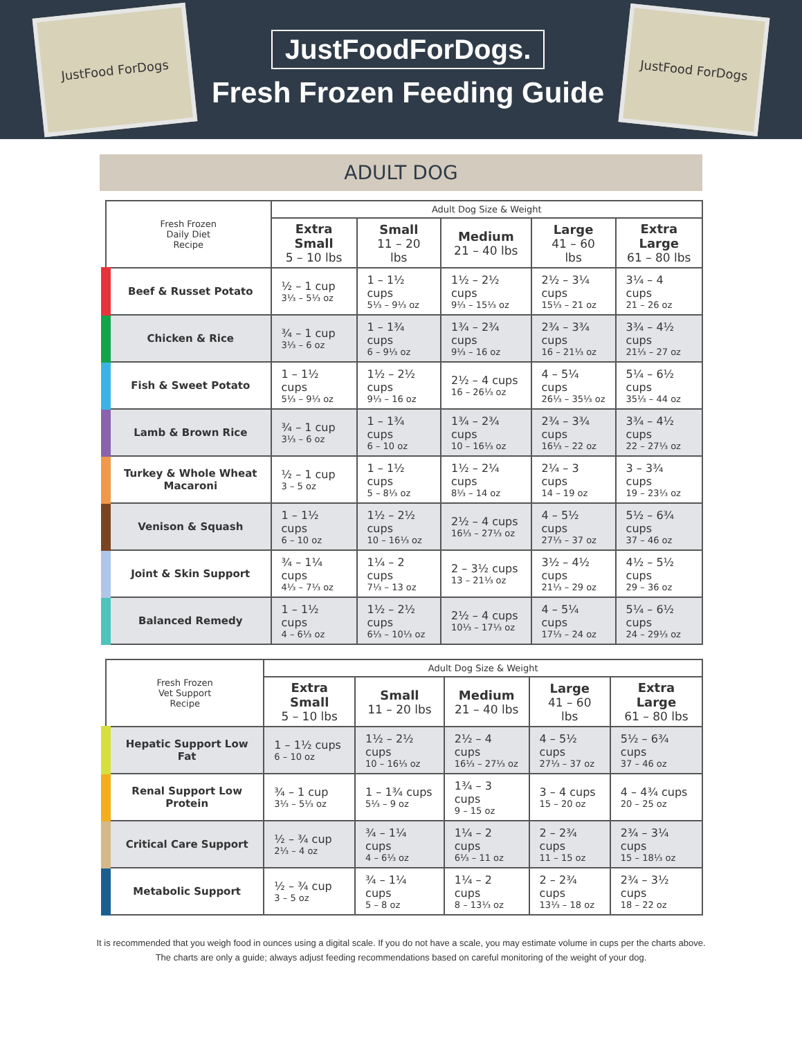JustFood ForDogs
JustFoodForDogs.
Fresh Frozen Feeding Guide
JustFood ForDogs
ADULT DOG
| Fresh Frozen Daily Diet Recipe | Adult Dog Size & Weight | | | | |
| --- | --- | --- | --- | --- | --- |
| | Extra Small 5 – 10 lbs | Small 11 – 20 lbs | Medium 21 – 40 lbs | Large 41 – 60 lbs | Extra Large 61 – 80 lbs |
| Beef & Russet Potato | ½ – 1 cup 3⅓ – 5⅓ oz | 1 – 1½ cups 5⅓ – 9⅓ oz | 1½ – 2½ cups 9⅓ – 15⅓ oz | 2½ – 3¼ cups 15⅓ – 21 oz | 3¼ – 4 cups 21 – 26 oz |
| Chicken & Rice | ¾ – 1 cup 3⅓ – 6 oz | 1 – 1¾ cups 6 – 9⅓ oz | 1¾ – 2¾ cups 9⅓ – 16 oz | 2¾ – 3¾ cups 16 – 21⅓ oz | 3¾ – 4½ cups 21⅓ – 27 oz |
| Fish & Sweet Potato | 1 – 1½ cups 5⅓ – 9⅓ oz | 1½ – 2½ cups 9⅓ – 16 oz | 2½ – 4 cups 16 – 26⅓ oz | 4 – 5¼ cups 26⅓ – 35⅓ oz | 5¼ – 6½ cups 35⅓ – 44 oz |
| Lamb & Brown Rice | ¾ – 1 cup 3⅓ – 6 oz | 1 – 1¾ cups 6 – 10 oz | 1¾ – 2¾ cups 10 – 16⅓ oz | 2¾ – 3¾ cups 16⅓ – 22 oz | 3¾ – 4½ cups 22 – 27⅓ oz |
| Turkey & Whole Wheat Macaroni | ½ – 1 cup 3 – 5 oz | 1 – 1½ cups 5 – 8⅓ oz | 1½ – 2¼ cups 8⅓ – 14 oz | 2¼ – 3 cups 14 – 19 oz | 3 – 3¾ cups 19 – 23⅓ oz |
| Venison & Squash | 1 – 1½ cups 6 – 10 oz | 1½ – 2½ cups 10 – 16⅓ oz | 2½ – 4 cups 16⅓ – 27⅓ oz | 4 – 5½ cups 27⅓ – 37 oz | 5½ – 6¾ cups 37 – 46 oz |
| Joint & Skin Support | ¾ – 1¼ cups 4⅓ – 7⅓ oz | 1¼ – 2 cups 7⅓ – 13 oz | 2 – 3½ cups 13 – 21⅓ oz | 3½ – 4½ cups 21⅓ – 29 oz | 4½ – 5½ cups 29 – 36 oz |
| Balanced Remedy | 1 – 1½ cups 4 – 6⅓ oz | 1½ – 2½ cups 6⅓ – 10⅓ oz | 2½ – 4 cups 10⅓ – 17⅓ oz | 4 – 5¼ cups 17⅓ – 24 oz | 5¼ – 6½ cups 24 – 29⅓ oz |
| Fresh Frozen Vet Support Recipe | Adult Dog Size & Weight | | | | |
| --- | --- | --- | --- | --- | --- |
| | Extra Small 5 – 10 lbs | Small 11 – 20 lbs | Medium 21 – 40 lbs | Large 41 – 60 lbs | Extra Large 61 – 80 lbs |
| Hepatic Support Low Fat | 1 – 1½ cups 6 – 10 oz | 1½ – 2½ cups 10 – 16⅓ oz | 2½ – 4 cups 16⅓ – 27⅓ oz | 4 – 5½ cups 27⅓ – 37 oz | 5½ – 6¾ cups 37 – 46 oz |
| Renal Support Low Protein | ¾ – 1 cup 3⅓ – 5⅓ oz | 1 – 1¾ cups 5⅓ – 9 oz | 1¾ – 3 cups 9 – 15 oz | 3 – 4 cups 15 – 20 oz | 4 – 4¾ cups 20 – 25 oz |
| Critical Care Support | ½ – ¾ cup 2⅓ – 4 oz | ¾ – 1¼ cups 4 – 6⅓ oz | 1¼ – 2 cups 6⅓ – 11 oz | 2 – 2¾ cups 11 – 15 oz | 2¾ – 3¼ cups 15 – 18⅓ oz |
| Metabolic Support | ½ – ¾ cup 3 – 5 oz | ¾ – 1¼ cups 5 – 8 oz | 1¼ – 2 cups 8 – 13⅓ oz | 2 – 2¾ cups 13⅓ – 18 oz | 2¾ – 3½ cups 18 – 22 oz |
It is recommended that you weigh food in ounces using a digital scale. If you do not have a scale, you may estimate volume in cups per the charts above.
The charts are only a guide; always adjust feeding recommendations based on careful monitoring of the weight of your dog.